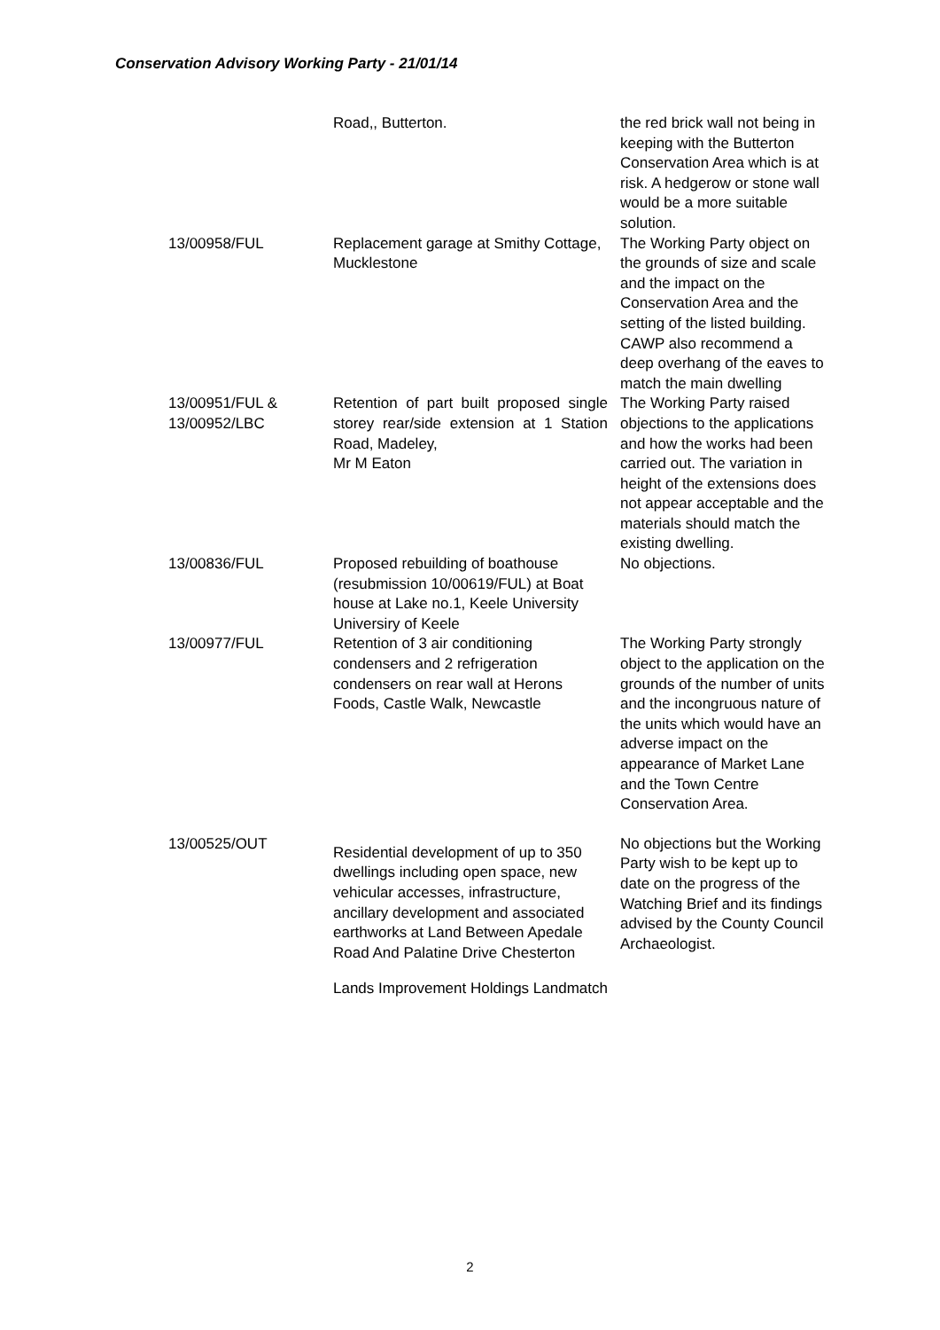Conservation Advisory Working Party - 21/01/14
| | Road,, Butterton. | the red brick wall not being in keeping with the Butterton Conservation Area which is at risk. A hedgerow or stone wall would be a more suitable solution. |
| 13/00958/FUL | Replacement garage at Smithy Cottage, Mucklestone | The Working Party object on the grounds of size and scale and the impact on the Conservation Area and the setting of the listed building. CAWP also recommend a deep overhang of the eaves to match the main dwelling |
| 13/00951/FUL & 13/00952/LBC | Retention of part built proposed single storey rear/side extension at 1 Station Road, Madeley, Mr M Eaton | The Working Party raised objections to the applications and how the works had been carried out. The variation in height of the extensions does not appear acceptable and the materials should match the existing dwelling. |
| 13/00836/FUL | Proposed rebuilding of boathouse (resubmission 10/00619/FUL) at Boat house at Lake no.1, Keele University Universiry of Keele | No objections. |
| 13/00977/FUL | Retention of 3 air conditioning condensers and 2 refrigeration condensers on rear wall at Herons Foods, Castle Walk, Newcastle | The Working Party strongly object to the application on the grounds of the number of units and the incongruous nature of the units which would have an adverse impact on the appearance of Market Lane and the Town Centre Conservation Area. |
| 13/00525/OUT | Residential development of up to 350 dwellings including open space, new vehicular accesses, infrastructure, ancillary development and associated earthworks at Land Between Apedale Road And Palatine Drive Chesterton Lands Improvement Holdings Landmatch | No objections but the Working Party wish to be kept up to date on the progress of the Watching Brief and its findings advised by the County Council Archaeologist. |
2